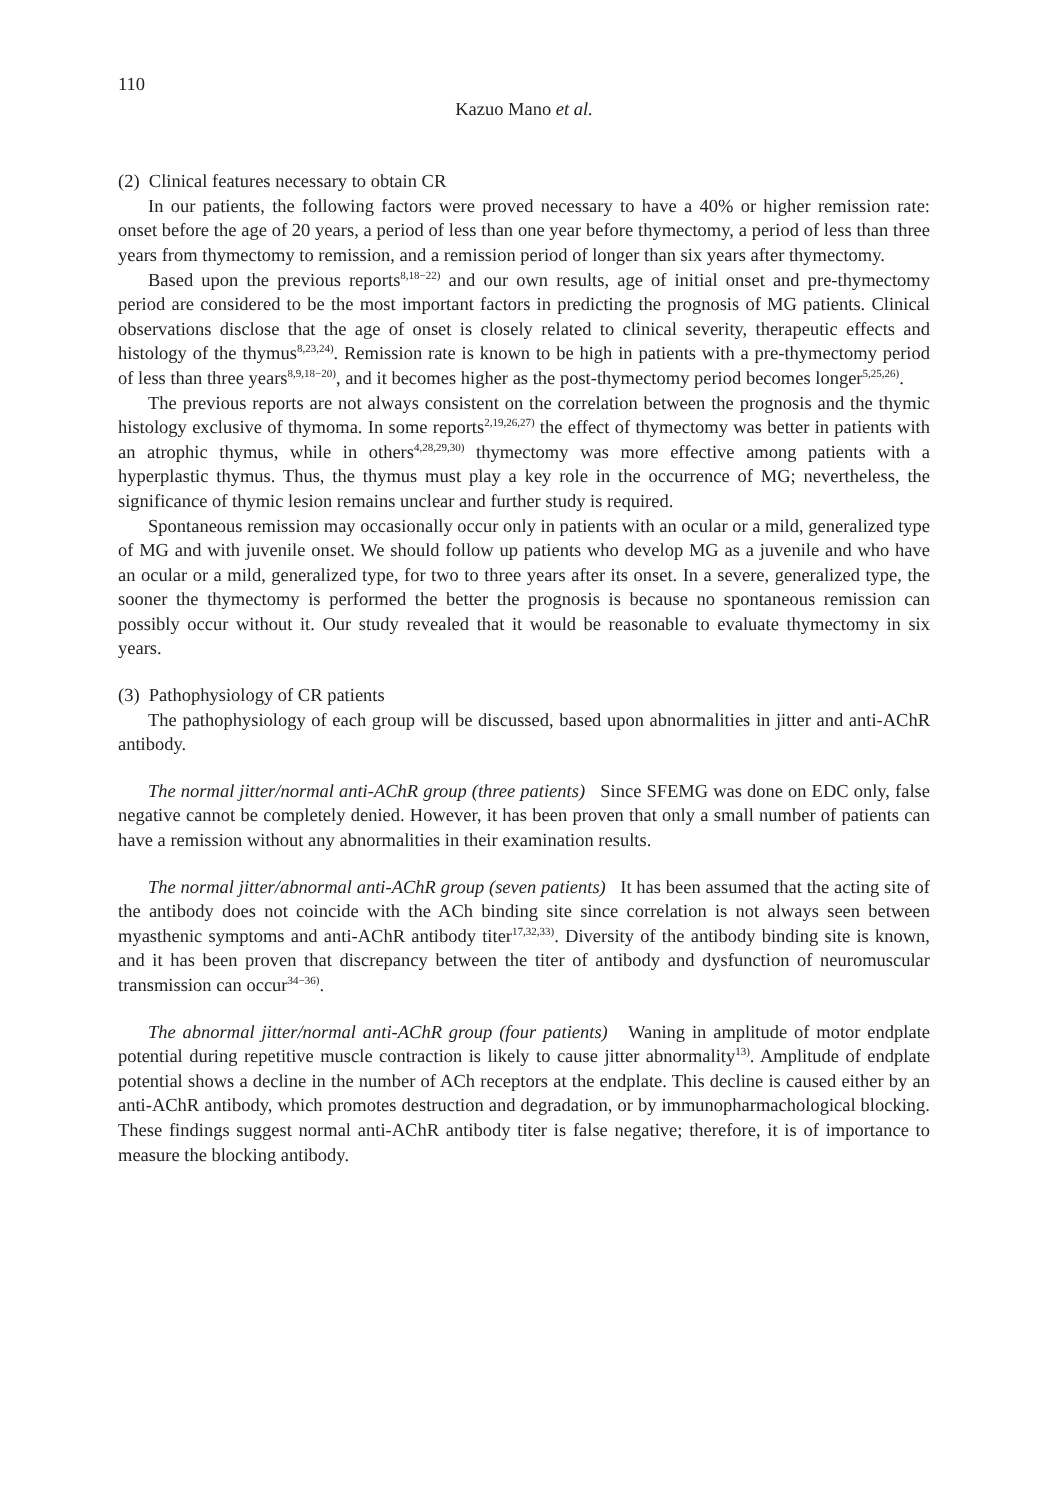110
Kazuo Mano et al.
(2) Clinical features necessary to obtain CR
In our patients, the following factors were proved necessary to have a 40% or higher remission rate: onset before the age of 20 years, a period of less than one year before thymectomy, a period of less than three years from thymectomy to remission, and a remission period of longer than six years after thymectomy.
Based upon the previous reports<sup>8,18−22)</sup> and our own results, age of initial onset and pre-thymectomy period are considered to be the most important factors in predicting the prognosis of MG patients. Clinical observations disclose that the age of onset is closely related to clinical severity, therapeutic effects and histology of the thymus<sup>8,23,24)</sup>. Remission rate is known to be high in patients with a pre-thymectomy period of less than three years<sup>8,9,18−20)</sup>, and it becomes higher as the post-thymectomy period becomes longer<sup>5,25,26)</sup>.
The previous reports are not always consistent on the correlation between the prognosis and the thymic histology exclusive of thymoma. In some reports<sup>2,19,26,27)</sup> the effect of thymectomy was better in patients with an atrophic thymus, while in others<sup>4,28,29,30)</sup> thymectomy was more effective among patients with a hyperplastic thymus. Thus, the thymus must play a key role in the occurrence of MG; nevertheless, the significance of thymic lesion remains unclear and further study is required.
Spontaneous remission may occasionally occur only in patients with an ocular or a mild, generalized type of MG and with juvenile onset. We should follow up patients who develop MG as a juvenile and who have an ocular or a mild, generalized type, for two to three years after its onset. In a severe, generalized type, the sooner the thymectomy is performed the better the prognosis is because no spontaneous remission can possibly occur without it. Our study revealed that it would be reasonable to evaluate thymectomy in six years.
(3) Pathophysiology of CR patients
The pathophysiology of each group will be discussed, based upon abnormalities in jitter and anti-AChR antibody.
The normal jitter/normal anti-AChR group (three patients) Since SFEMG was done on EDC only, false negative cannot be completely denied. However, it has been proven that only a small number of patients can have a remission without any abnormalities in their examination results.
The normal jitter/abnormal anti-AChR group (seven patients) It has been assumed that the acting site of the antibody does not coincide with the ACh binding site since correlation is not always seen between myasthenic symptoms and anti-AChR antibody titer<sup>17,32,33)</sup>. Diversity of the antibody binding site is known, and it has been proven that discrepancy between the titer of antibody and dysfunction of neuromuscular transmission can occur<sup>34−36)</sup>.
The abnormal jitter/normal anti-AChR group (four patients) Waning in amplitude of motor endplate potential during repetitive muscle contraction is likely to cause jitter abnormality<sup>13)</sup>. Amplitude of endplate potential shows a decline in the number of ACh receptors at the endplate. This decline is caused either by an anti-AChR antibody, which promotes destruction and degradation, or by immunopharmachological blocking. These findings suggest normal anti-AChR antibody titer is false negative; therefore, it is of importance to measure the blocking antibody.